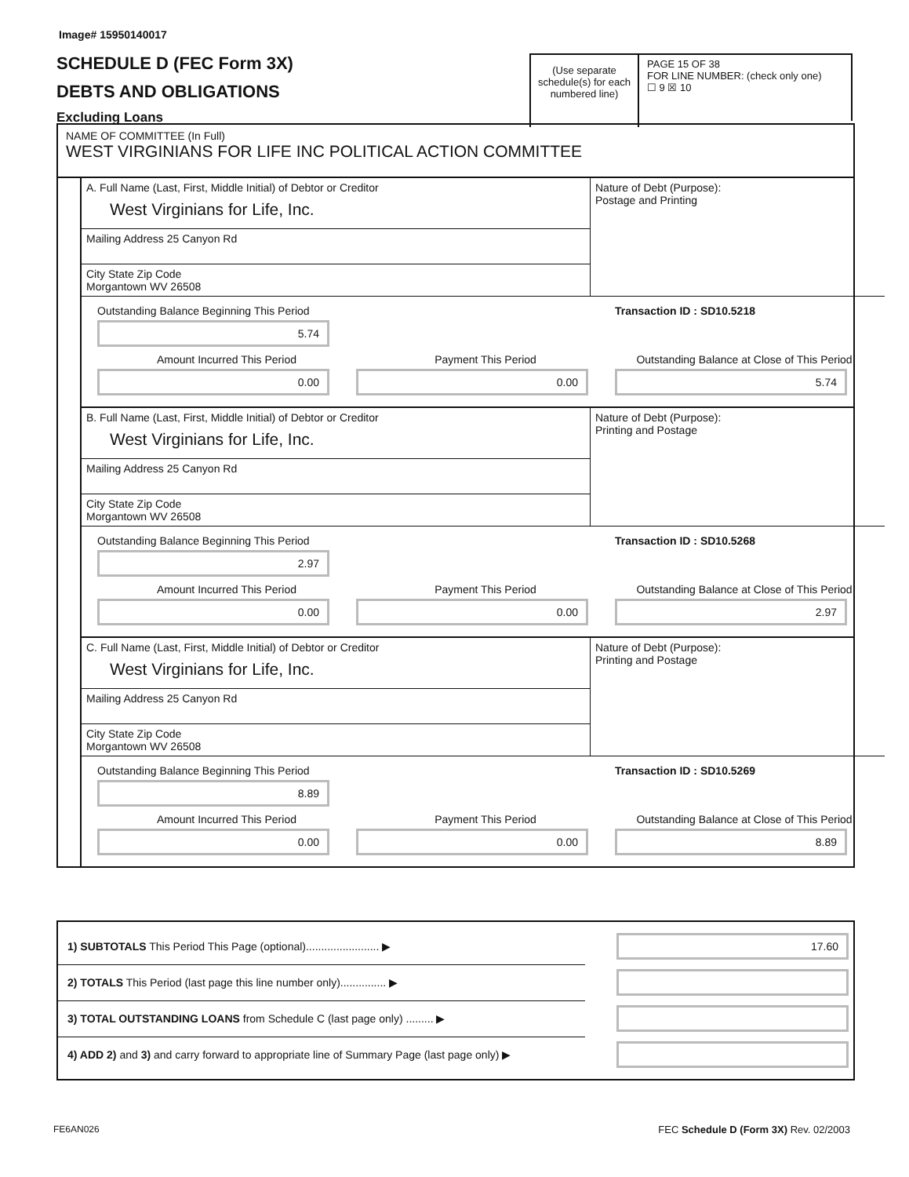Image# 15950140017
SCHEDULE D (FEC Form 3X)
DEBTS AND OBLIGATIONS
Excluding Loans
(Use separate schedule(s) for each numbered line)
PAGE 15 OF 38
FOR LINE NUMBER: (check only one)
☐ 9 ☒ 10
NAME OF COMMITTEE (In Full)
WEST VIRGINIANS FOR LIFE INC POLITICAL ACTION COMMITTEE
A. Full Name (Last, First, Middle Initial) of Debtor or Creditor
West Virginians for Life, Inc.
Mailing Address 25 Canyon Rd
City State Zip Code
Morgantown WV 26508
Nature of Debt (Purpose):
Postage and Printing
Outstanding Balance Beginning This Period
5.74
Transaction ID : SD10.5218
Amount Incurred This Period
0.00
Payment This Period
0.00
Outstanding Balance at Close of This Period
5.74
B. Full Name (Last, First, Middle Initial) of Debtor or Creditor
West Virginians for Life, Inc.
Mailing Address 25 Canyon Rd
City State Zip Code
Morgantown WV 26508
Nature of Debt (Purpose):
Printing and Postage
Outstanding Balance Beginning This Period
2.97
Transaction ID : SD10.5268
Amount Incurred This Period
0.00
Payment This Period
0.00
Outstanding Balance at Close of This Period
2.97
C. Full Name (Last, First, Middle Initial) of Debtor or Creditor
West Virginians for Life, Inc.
Mailing Address 25 Canyon Rd
City State Zip Code
Morgantown WV 26508
Nature of Debt (Purpose):
Printing and Postage
Outstanding Balance Beginning This Period
8.89
Transaction ID : SD10.5269
Amount Incurred This Period
0.00
Payment This Period
0.00
Outstanding Balance at Close of This Period
8.89
1) SUBTOTALS This Period This Page (optional)........................ ▶
17.60
2) TOTALS This Period (last page this line number only)............... ▶
3) TOTAL OUTSTANDING LOANS from Schedule C (last page only) ......... ▶
4) ADD 2) and 3) and carry forward to appropriate line of Summary Page (last page only) ▶
FE6AN026
FEC Schedule D (Form 3X) Rev. 02/2003